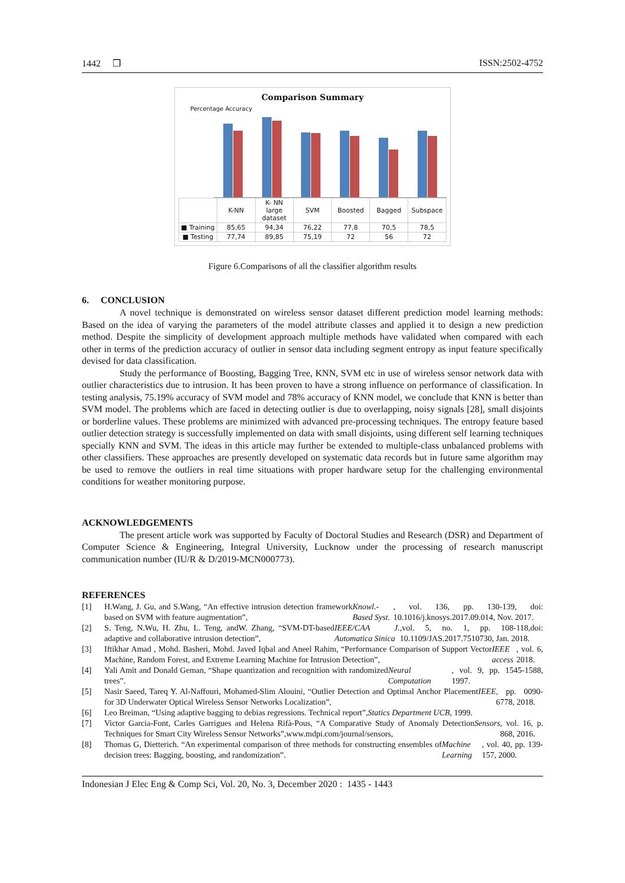1442 ❒ ISSN:2502-4752
Comparison Summary
Percentage Accuracy
| | K-NN | K- NN large dataset | SVM | Boosted | Bagged | Subspace |
| --- | --- | --- | --- | --- | --- | --- |
| ■ Training | 85,65 | 94,34 | 76,22 | 77,8 | 70,5 | 78,5 |
| ■ Testing | 77,74 | 89,85 | 75,19 | 72 | 56 | 72 |
Figure 6.Comparisons of all the classifier algorithm results
6. CONCLUSION
A novel technique is demonstrated on wireless sensor dataset different prediction model learning methods: Based on the idea of varying the parameters of the model attribute classes and applied it to design a new prediction method. Despite the simplicity of development approach multiple methods have validated when compared with each other in terms of the prediction accuracy of outlier in sensor data including segment entropy as input feature specifically devised for data classification.
Study the performance of Boosting, Bagging Tree, KNN, SVM etc in use of wireless sensor network data with outlier characteristics due to intrusion. It has been proven to have a strong influence on performance of classification. In testing analysis, 75.19% accuracy of SVM model and 78% accuracy of KNN model, we conclude that KNN is better than SVM model. The problems which are faced in detecting outlier is due to overlapping, noisy signals [28], small disjoints or borderline values. These problems are minimized with advanced pre-processing techniques. The entropy feature based outlier detection strategy is successfully implemented on data with small disjoints, using different self learning techniques specially KNN and SVM. The ideas in this article may further be extended to multiple-class unbalanced problems with other classifiers. These approaches are presently developed on systematic data records but in future same algorithm may be used to remove the outliers in real time situations with proper hardware setup for the challenging environmental conditions for weather monitoring purpose.
ACKNOWLEDGEMENTS
The present article work was supported by Faculty of Doctoral Studies and Research (DSR) and Department of Computer Science & Engineering, Integral University, Lucknow under the processing of research manuscript communication number (IU/R & D/2019-MCN000773).
REFERENCES
[1] H.Wang, J. Gu, and S.Wang, “An effective intrusion detection framework based on SVM with feature augmentation”, Knowl.-Based Syst., vol. 136, pp. 130-139, doi: 10.1016/j.knosys.2017.09.014, Nov. 2017.
[2] S. Teng, N.Wu, H. Zhu, L. Teng, andW. Zhang, “SVM-DT-based adaptive and collaborative intrusion detection”, IEEE/CAA J. Automatica Sinica,vol. 5, no. 1, pp. 108-118,doi: 10.1109/JAS.2017.7510730, Jan. 2018.
[3] Iftikhar Amad , Mohd. Basheri, Mohd. Javed Iqbal and Aneel Rahim, “Performance Comparison of Support Vector Machine, Random Forest, and Extreme Learning Machine for Intrusion Detection”, IEEE access, vol. 6, 2018.
[4] Yali Amit and Donald Geman, “Shape quantization and recognition with randomized trees”. Neural Computation, vol. 9, pp. 1545-1588, 1997.
[5] Nasir Saeed, Tareq Y. Al-Naffouri, Mohamed-Slim Alouini, “Outlier Detection and Optimal Anchor Placement for 3D Underwater Optical Wireless Sensor Networks Localization”, IEEE, pp. 0090-6778, 2018.
[6] Leo Breiman, “Using adaptive bagging to debias regressions. Technical report”, Statics Department UCB, 1999.
[7] Victor Garcia-Font, Carles Garrigues and Helena Rifà-Pous, “A Comparative Study of Anomaly Detection Techniques for Smart City Wireless Sensor Networks”,www.mdpi.com/journal/sensors, Sensors, vol. 16, p. 868, 2016.
[8] Thomas G, Dietterich. “An experimental comparison of three methods for constructing ensembles of decision trees: Bagging, boosting, and randomization”. Machine Learning, vol. 40, pp. 139-157, 2000.
Indonesian J Elec Eng & Comp Sci, Vol. 20, No. 3, December 2020 : 1435 - 1443